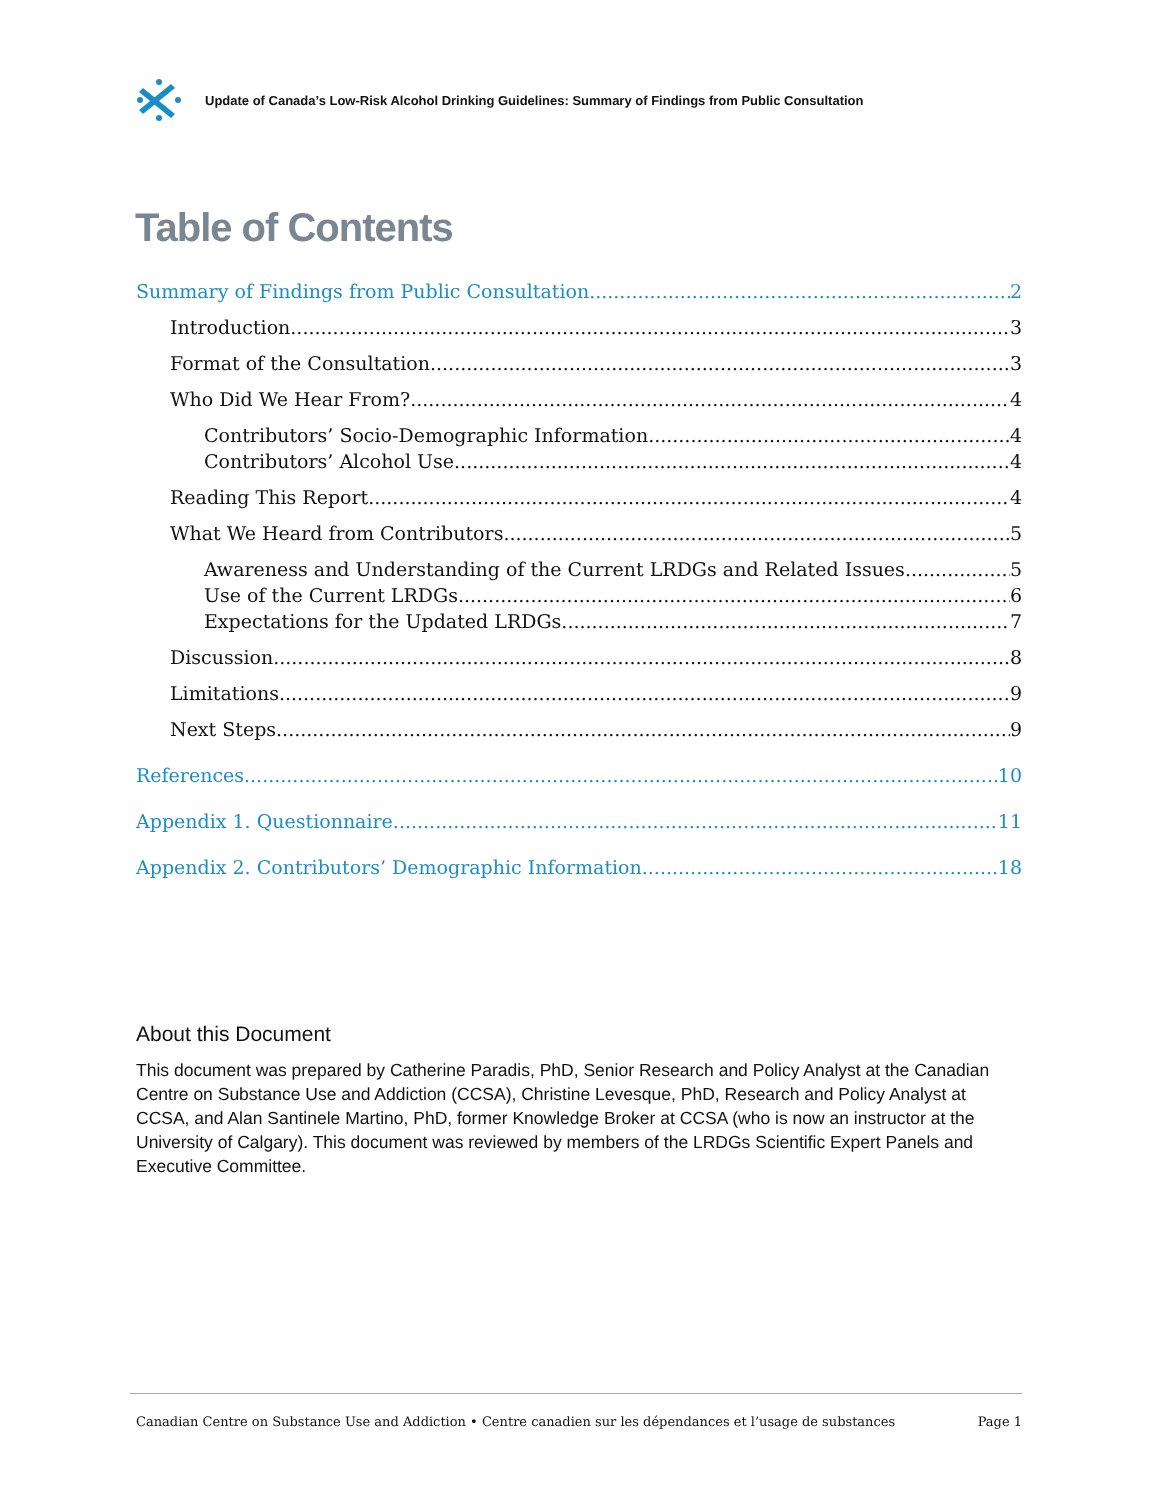Update of Canada’s Low-Risk Alcohol Drinking Guidelines: Summary of Findings from Public Consultation
Table of Contents
Summary of Findings from Public Consultation 2
Introduction 3
Format of the Consultation 3
Who Did We Hear From? 4
Contributors’ Socio-Demographic Information 4
Contributors’ Alcohol Use 4
Reading This Report 4
What We Heard from Contributors 5
Awareness and Understanding of the Current LRDGs and Related Issues 5
Use of the Current LRDGs 6
Expectations for the Updated LRDGs 7
Discussion 8
Limitations 9
Next Steps 9
References 10
Appendix 1. Questionnaire 11
Appendix 2. Contributors’ Demographic Information 18
About this Document
This document was prepared by Catherine Paradis, PhD, Senior Research and Policy Analyst at the Canadian Centre on Substance Use and Addiction (CCSA), Christine Levesque, PhD, Research and Policy Analyst at CCSA, and Alan Santinele Martino, PhD, former Knowledge Broker at CCSA (who is now an instructor at the University of Calgary). This document was reviewed by members of the LRDGs Scientific Expert Panels and Executive Committee.
Canadian Centre on Substance Use and Addiction • Centre canadien sur les dépendances et l’usage de substances Page 1